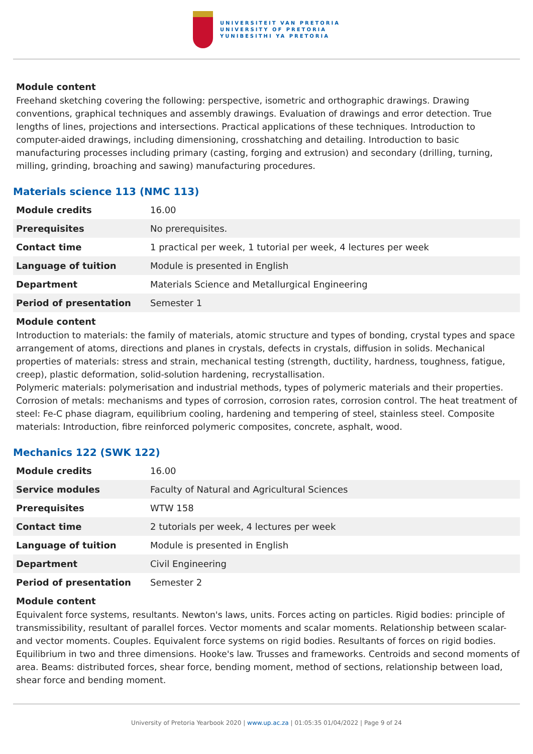UNIVERSITEIT VAN PRETORIA
UNIVERSITY OF PRETORIA
YUNIBESITHI YA PRETORIA
Module content
Freehand sketching covering the following: perspective, isometric and orthographic drawings. Drawing conventions, graphical techniques and assembly drawings. Evaluation of drawings and error detection. True lengths of lines, projections and intersections. Practical applications of these techniques. Introduction to computer-aided drawings, including dimensioning, crosshatching and detailing. Introduction to basic manufacturing processes including primary (casting, forging and extrusion) and secondary (drilling, turning, milling, grinding, broaching and sawing) manufacturing procedures.
Materials science 113 (NMC 113)
| Module credits | 16.00 |
| Prerequisites | No prerequisites. |
| Contact time | 1 practical per week, 1 tutorial per week, 4 lectures per week |
| Language of tuition | Module is presented in English |
| Department | Materials Science and Metallurgical Engineering |
| Period of presentation | Semester 1 |
Module content
Introduction to materials: the family of materials, atomic structure and types of bonding, crystal types and space arrangement of atoms, directions and planes in crystals, defects in crystals, diffusion in solids. Mechanical properties of materials: stress and strain, mechanical testing (strength, ductility, hardness, toughness, fatigue, creep), plastic deformation, solid-solution hardening, recrystallisation.
Polymeric materials: polymerisation and industrial methods, types of polymeric materials and their properties. Corrosion of metals: mechanisms and types of corrosion, corrosion rates, corrosion control. The heat treatment of steel: Fe-C phase diagram, equilibrium cooling, hardening and tempering of steel, stainless steel. Composite materials: Introduction, fibre reinforced polymeric composites, concrete, asphalt, wood.
Mechanics 122 (SWK 122)
| Module credits | 16.00 |
| Service modules | Faculty of Natural and Agricultural Sciences |
| Prerequisites | WTW 158 |
| Contact time | 2 tutorials per week, 4 lectures per week |
| Language of tuition | Module is presented in English |
| Department | Civil Engineering |
| Period of presentation | Semester 2 |
Module content
Equivalent force systems, resultants. Newton's laws, units. Forces acting on particles. Rigid bodies: principle of transmissibility, resultant of parallel forces. Vector moments and scalar moments. Relationship between scalar- and vector moments. Couples. Equivalent force systems on rigid bodies. Resultants of forces on rigid bodies. Equilibrium in two and three dimensions. Hooke's law. Trusses and frameworks. Centroids and second moments of area. Beams: distributed forces, shear force, bending moment, method of sections, relationship between load, shear force and bending moment.
University of Pretoria Yearbook 2020 | www.up.ac.za | 01:05:35 01/04/2022 | Page 9 of 24